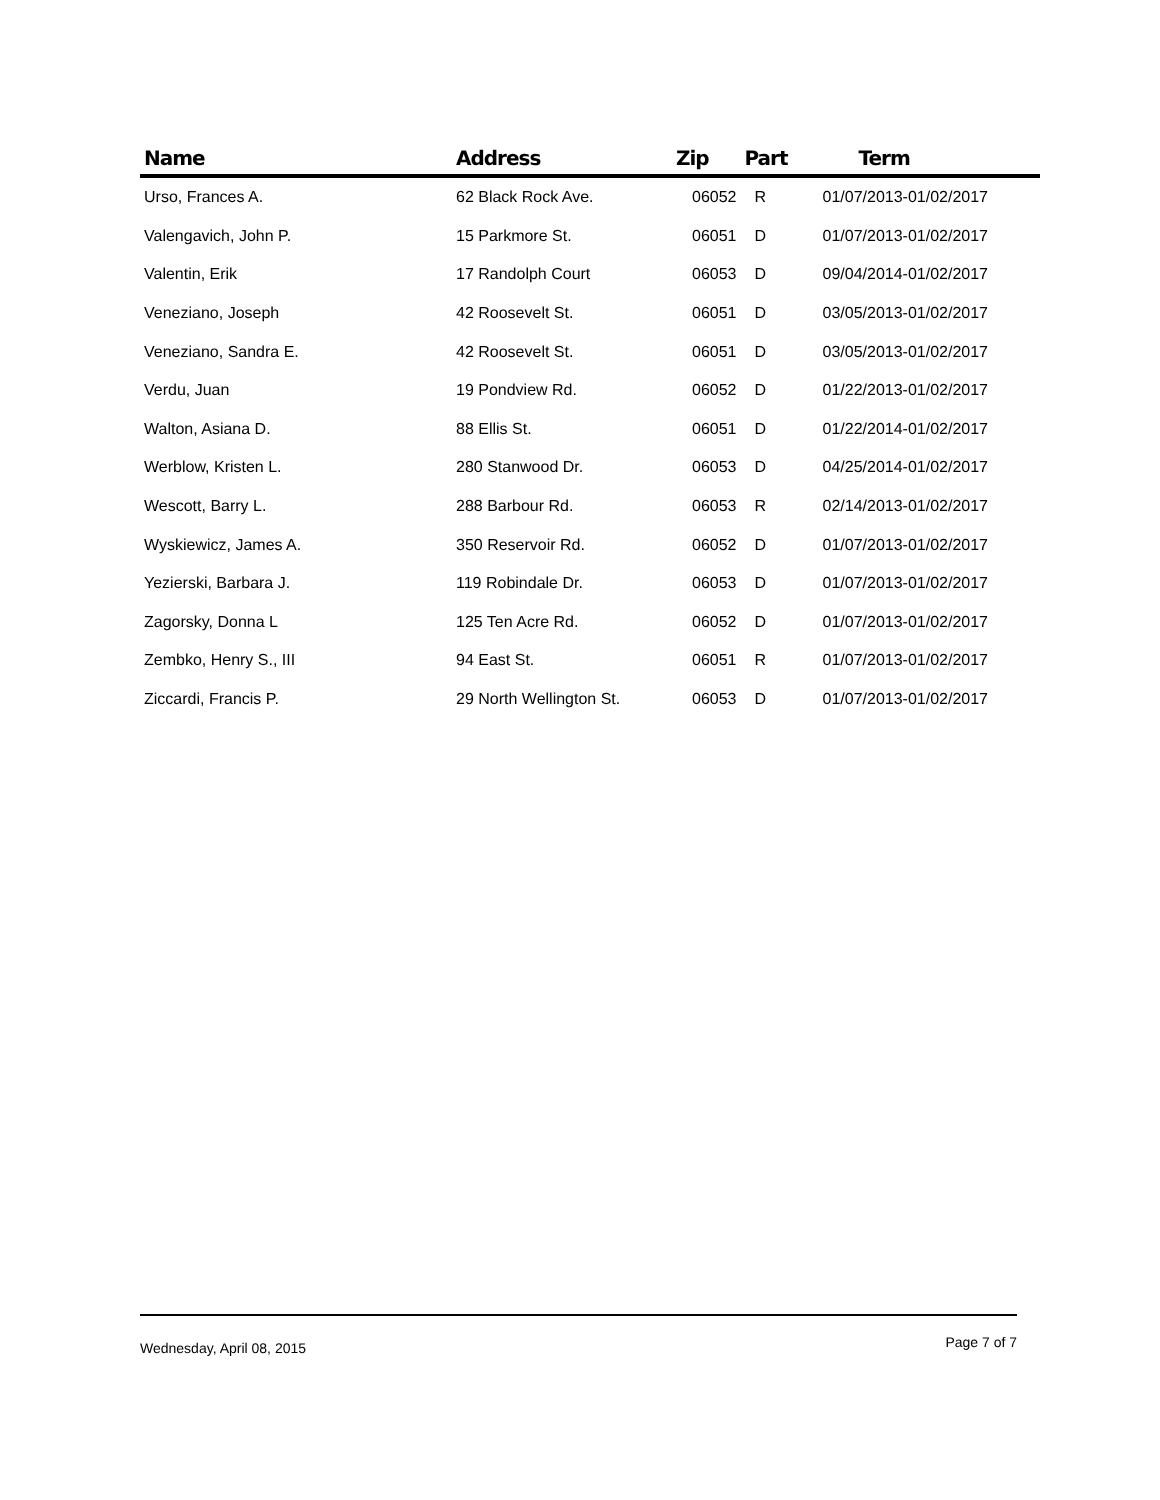| Name | Address | Zip | Part | Term |
| --- | --- | --- | --- | --- |
| Urso, Frances A. | 62 Black Rock Ave. | 06052 | R | 01/07/2013-01/02/2017 |
| Valengavich, John P. | 15 Parkmore St. | 06051 | D | 01/07/2013-01/02/2017 |
| Valentin, Erik | 17 Randolph Court | 06053 | D | 09/04/2014-01/02/2017 |
| Veneziano, Joseph | 42 Roosevelt St. | 06051 | D | 03/05/2013-01/02/2017 |
| Veneziano, Sandra E. | 42 Roosevelt St. | 06051 | D | 03/05/2013-01/02/2017 |
| Verdu, Juan | 19 Pondview Rd. | 06052 | D | 01/22/2013-01/02/2017 |
| Walton, Asiana D. | 88 Ellis St. | 06051 | D | 01/22/2014-01/02/2017 |
| Werblow, Kristen L. | 280 Stanwood Dr. | 06053 | D | 04/25/2014-01/02/2017 |
| Wescott, Barry L. | 288 Barbour Rd. | 06053 | R | 02/14/2013-01/02/2017 |
| Wyskiewicz, James A. | 350 Reservoir Rd. | 06052 | D | 01/07/2013-01/02/2017 |
| Yezierski, Barbara J. | 119 Robindale Dr. | 06053 | D | 01/07/2013-01/02/2017 |
| Zagorsky, Donna L | 125 Ten Acre Rd. | 06052 | D | 01/07/2013-01/02/2017 |
| Zembko, Henry S., III | 94 East St. | 06051 | R | 01/07/2013-01/02/2017 |
| Ziccardi, Francis P. | 29 North Wellington St. | 06053 | D | 01/07/2013-01/02/2017 |
Wednesday, April 08, 2015 Page 7 of 7